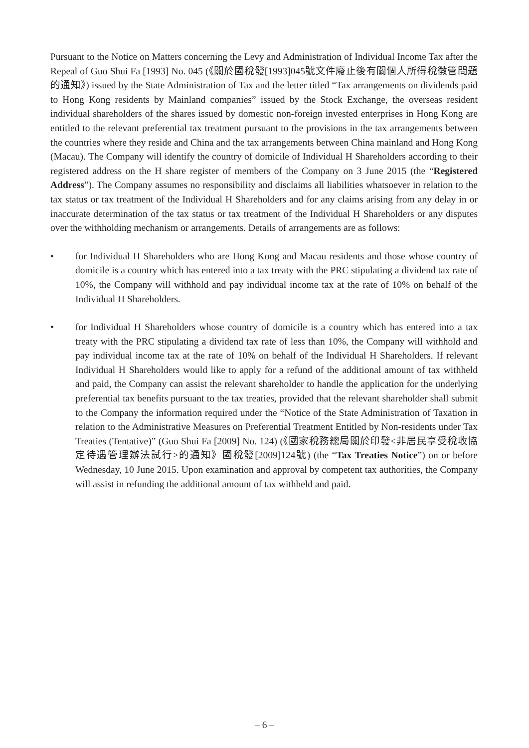Pursuant to the Notice on Matters concerning the Levy and Administration of Individual Income Tax after the Repeal of Guo Shui Fa [1993] No. 045 (《關於國稅發[1993]045號文件廢止後有關個人所得稅徵管問題的通知》) issued by the State Administration of Tax and the letter titled “Tax arrangements on dividends paid to Hong Kong residents by Mainland companies” issued by the Stock Exchange, the overseas resident individual shareholders of the shares issued by domestic non-foreign invested enterprises in Hong Kong are entitled to the relevant preferential tax treatment pursuant to the provisions in the tax arrangements between the countries where they reside and China and the tax arrangements between China mainland and Hong Kong (Macau). The Company will identify the country of domicile of Individual H Shareholders according to their registered address on the H share register of members of the Company on 3 June 2015 (the “Registered Address”). The Company assumes no responsibility and disclaims all liabilities whatsoever in relation to the tax status or tax treatment of the Individual H Shareholders and for any claims arising from any delay in or inaccurate determination of the tax status or tax treatment of the Individual H Shareholders or any disputes over the withholding mechanism or arrangements. Details of arrangements are as follows:
• for Individual H Shareholders who are Hong Kong and Macau residents and those whose country of domicile is a country which has entered into a tax treaty with the PRC stipulating a dividend tax rate of 10%, the Company will withhold and pay individual income tax at the rate of 10% on behalf of the Individual H Shareholders.
• for Individual H Shareholders whose country of domicile is a country which has entered into a tax treaty with the PRC stipulating a dividend tax rate of less than 10%, the Company will withhold and pay individual income tax at the rate of 10% on behalf of the Individual H Shareholders. If relevant Individual H Shareholders would like to apply for a refund of the additional amount of tax withheld and paid, the Company can assist the relevant shareholder to handle the application for the underlying preferential tax benefits pursuant to the tax treaties, provided that the relevant shareholder shall submit to the Company the information required under the “Notice of the State Administration of Taxation in relation to the Administrative Measures on Preferential Treatment Entitled by Non-residents under Tax Treaties (Tentative)” (Guo Shui Fa [2009] No. 124) (《國家稅務總局關於印發<非居民享受稅收協定待遇管理辦法試行>的通知》國稅發[2009]124號) (the “Tax Treaties Notice”) on or before Wednesday, 10 June 2015. Upon examination and approval by competent tax authorities, the Company will assist in refunding the additional amount of tax withheld and paid.
– 6 –